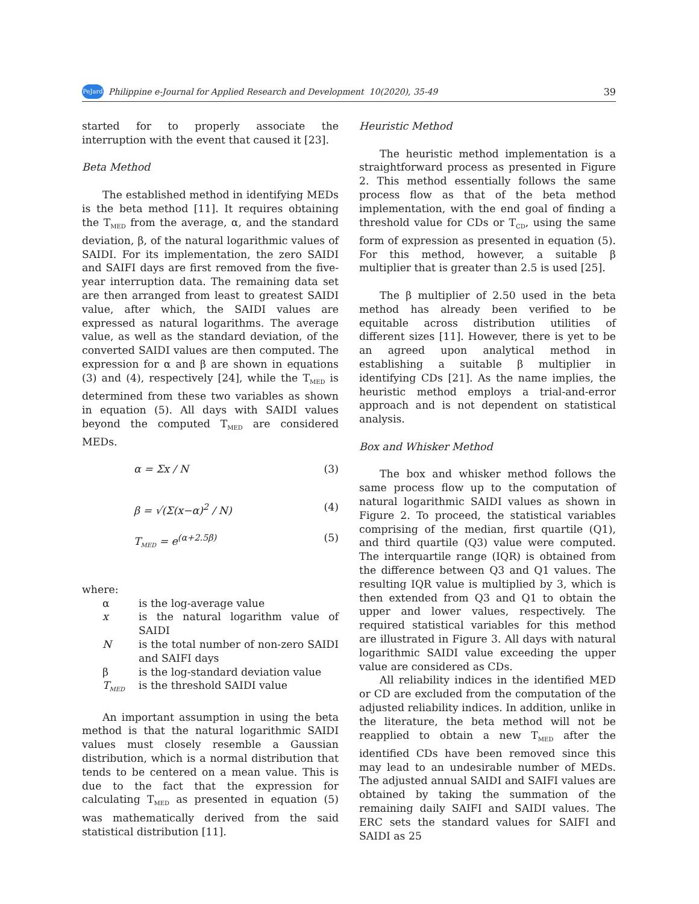PeJard
Philippine e-Journal for Applied Research and Development 10(2020), 35-49 39
started for to properly associate the interruption with the event that caused it [23].
Beta Method
The established method in identifying MEDs is the beta method [11]. It requires obtaining the T<sub>MED</sub> from the average, α, and the standard deviation, β, of the natural logarithmic values of SAIDI. For its implementation, the zero SAIDI and SAIFI days are first removed from the five-year interruption data. The remaining data set are then arranged from least to greatest SAIDI value, after which, the SAIDI values are expressed as natural logarithms. The average value, as well as the standard deviation, of the converted SAIDI values are then computed. The expression for α and β are shown in equations (3) and (4), respectively [24], while the T<sub>MED</sub> is determined from these two variables as shown in equation (5). All days with SAIDI values beyond the computed T<sub>MED</sub> are considered MEDs.
α = Σx / N (3)
β = √(Σ(x−α)<sup>2</sup> / N) (4)
T<sub>MED</sub> = e<sup>(α+2.5β)</sup> (5)
where:
| α | is the log-average value |
| x | is the natural logarithm value of SAIDI |
| N | is the total number of non-zero SAIDI and SAIFI days |
| β | is the log-standard deviation value |
| T<sub>MED</sub> | is the threshold SAIDI value |
An important assumption in using the beta method is that the natural logarithmic SAIDI values must closely resemble a Gaussian distribution, which is a normal distribution that tends to be centered on a mean value. This is due to the fact that the expression for calculating T<sub>MED</sub> as presented in equation (5) was mathematically derived from the said statistical distribution [11].
Heuristic Method
The heuristic method implementation is a straightforward process as presented in Figure 2. This method essentially follows the same process flow as that of the beta method implementation, with the end goal of finding a threshold value for CDs or T<sub>CD</sub>, using the same form of expression as presented in equation (5). For this method, however, a suitable β multiplier that is greater than 2.5 is used [25].
The β multiplier of 2.50 used in the beta method has already been verified to be equitable across distribution utilities of different sizes [11]. However, there is yet to be an agreed upon analytical method in establishing a suitable β multiplier in identifying CDs [21]. As the name implies, the heuristic method employs a trial-and-error approach and is not dependent on statistical analysis.
Box and Whisker Method
The box and whisker method follows the same process flow up to the computation of natural logarithmic SAIDI values as shown in Figure 2. To proceed, the statistical variables comprising of the median, first quartile (Q1), and third quartile (Q3) value were computed. The interquartile range (IQR) is obtained from the difference between Q3 and Q1 values. The resulting IQR value is multiplied by 3, which is then extended from Q3 and Q1 to obtain the upper and lower values, respectively. The required statistical variables for this method are illustrated in Figure 3. All days with natural logarithmic SAIDI value exceeding the upper value are considered as CDs.
All reliability indices in the identified MED or CD are excluded from the computation of the adjusted reliability indices. In addition, unlike in the literature, the beta method will not be reapplied to obtain a new T<sub>MED</sub> after the identified CDs have been removed since this may lead to an undesirable number of MEDs. The adjusted annual SAIDI and SAIFI values are obtained by taking the summation of the remaining daily SAIFI and SAIDI values. The ERC sets the standard values for SAIFI and SAIDI as 25